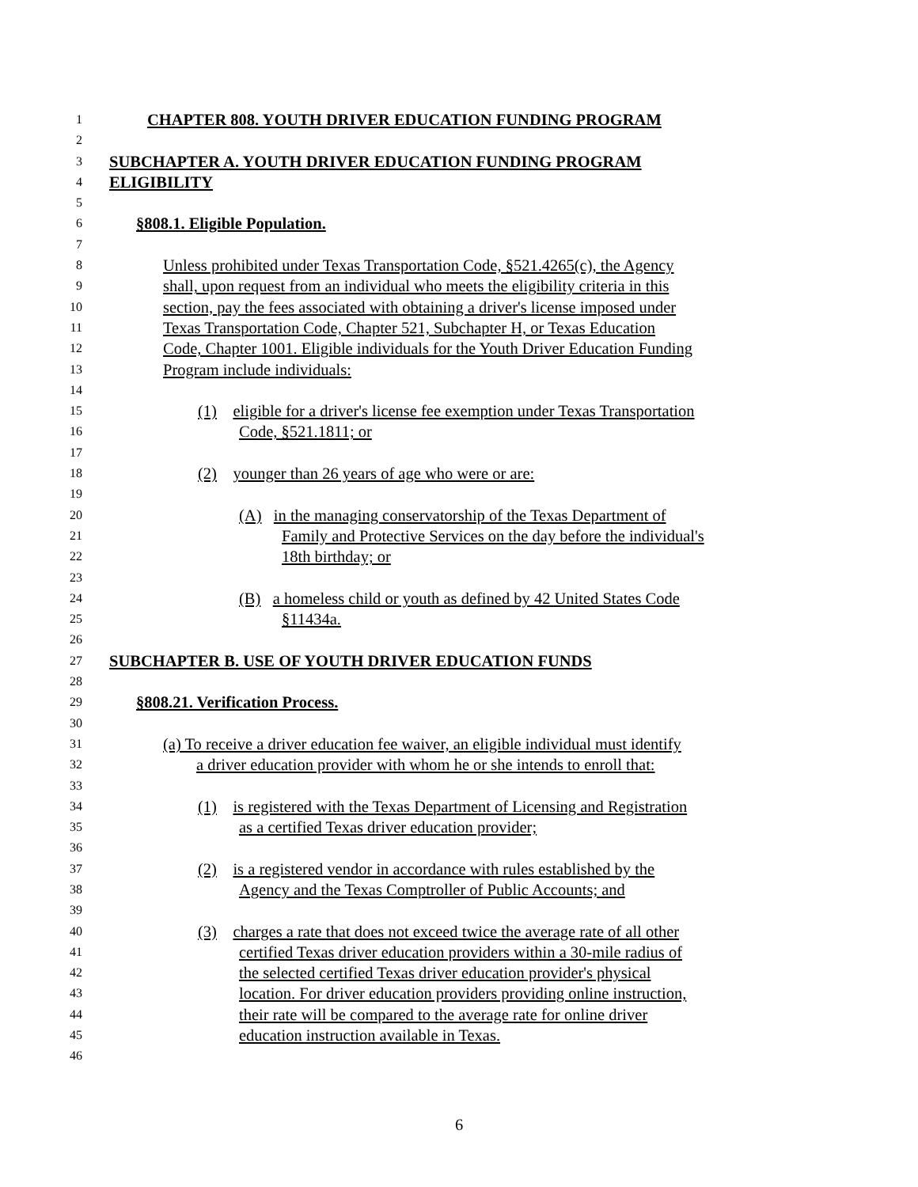1 CHAPTER 808. YOUTH DRIVER EDUCATION FUNDING PROGRAM
2
3 SUBCHAPTER A. YOUTH DRIVER EDUCATION FUNDING PROGRAM
4 ELIGIBILITY
5
6 §808.1. Eligible Population.
7
8 Unless prohibited under Texas Transportation Code, §521.4265(c), the Agency
9 shall, upon request from an individual who meets the eligibility criteria in this
10 section, pay the fees associated with obtaining a driver's license imposed under
11 Texas Transportation Code, Chapter 521, Subchapter H, or Texas Education
12 Code, Chapter 1001. Eligible individuals for the Youth Driver Education Funding
13 Program include individuals:
14
15 (1) eligible for a driver's license fee exemption under Texas Transportation
16 Code, §521.1811; or
17
18 (2) younger than 26 years of age who were or are:
19
20 (A) in the managing conservatorship of the Texas Department of
21 Family and Protective Services on the day before the individual's
22 18th birthday; or
23
24 (B) a homeless child or youth as defined by 42 United States Code
25 §11434a.
26
27 SUBCHAPTER B. USE OF YOUTH DRIVER EDUCATION FUNDS
28
29 §808.21. Verification Process.
30
31 (a) To receive a driver education fee waiver, an eligible individual must identify
32 a driver education provider with whom he or she intends to enroll that:
33
34 (1) is registered with the Texas Department of Licensing and Registration
35 as a certified Texas driver education provider;
36
37 (2) is a registered vendor in accordance with rules established by the
38 Agency and the Texas Comptroller of Public Accounts; and
39
40 (3) charges a rate that does not exceed twice the average rate of all other
41 certified Texas driver education providers within a 30-mile radius of
42 the selected certified Texas driver education provider's physical
43 location. For driver education providers providing online instruction,
44 their rate will be compared to the average rate for online driver
45 education instruction available in Texas.
46
6